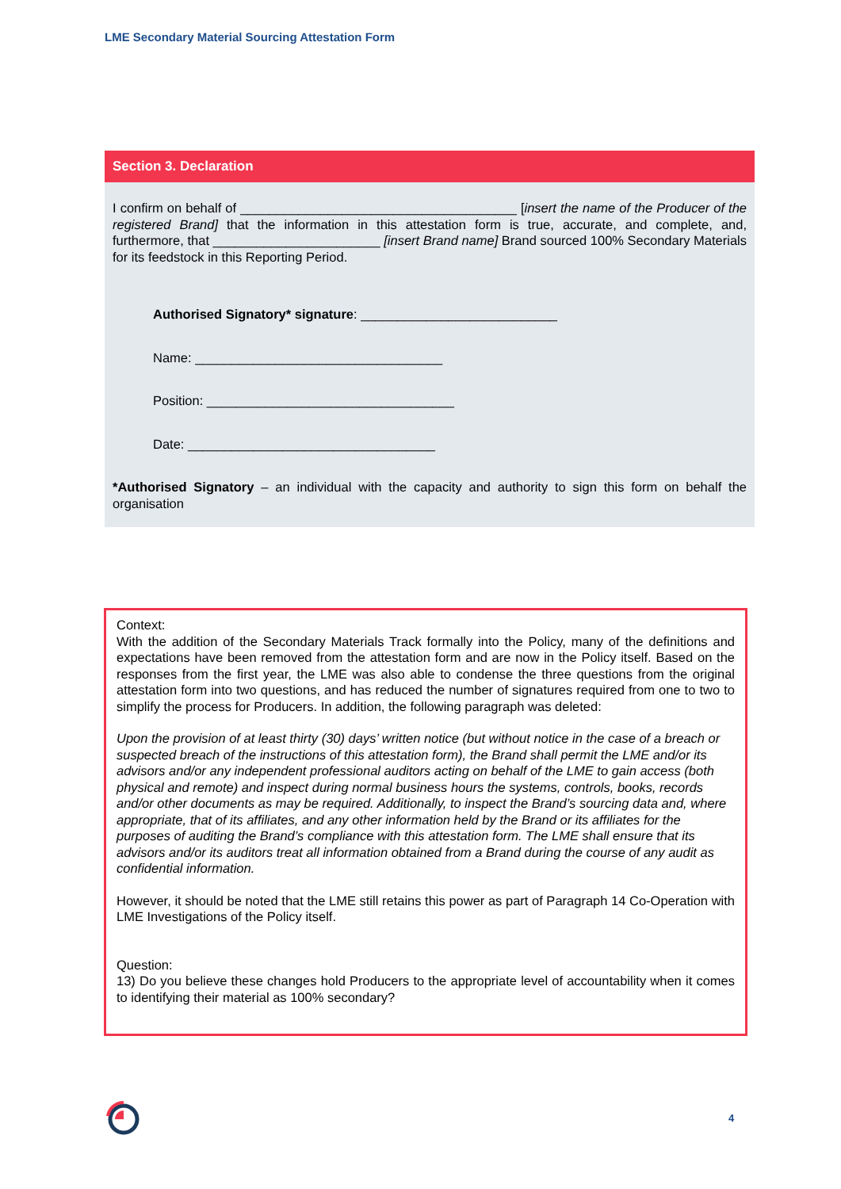LME Secondary Material Sourcing Attestation Form
Section 3. Declaration
I confirm on behalf of ______________________________________ [insert the name of the Producer of the registered Brand] that the information in this attestation form is true, accurate, and complete, and, furthermore, that _______________________ [insert Brand name] Brand sourced 100% Secondary Materials for its feedstock in this Reporting Period.
Authorised Signatory* signature: ___________________________
Name: __________________________________
Position: __________________________________
Date: __________________________________
*Authorised Signatory – an individual with the capacity and authority to sign this form on behalf the organisation
Context:
With the addition of the Secondary Materials Track formally into the Policy, many of the definitions and expectations have been removed from the attestation form and are now in the Policy itself. Based on the responses from the first year, the LME was also able to condense the three questions from the original attestation form into two questions, and has reduced the number of signatures required from one to two to simplify the process for Producers. In addition, the following paragraph was deleted:
Upon the provision of at least thirty (30) days’ written notice (but without notice in the case of a breach or suspected breach of the instructions of this attestation form), the Brand shall permit the LME and/or its advisors and/or any independent professional auditors acting on behalf of the LME to gain access (both physical and remote) and inspect during normal business hours the systems, controls, books, records and/or other documents as may be required. Additionally, to inspect the Brand’s sourcing data and, where appropriate, that of its affiliates, and any other information held by the Brand or its affiliates for the purposes of auditing the Brand’s compliance with this attestation form. The LME shall ensure that its advisors and/or its auditors treat all information obtained from a Brand during the course of any audit as confidential information.
However, it should be noted that the LME still retains this power as part of Paragraph 14 Co-Operation with LME Investigations of the Policy itself.
Question:
13) Do you believe these changes hold Producers to the appropriate level of accountability when it comes to identifying their material as 100% secondary?
4